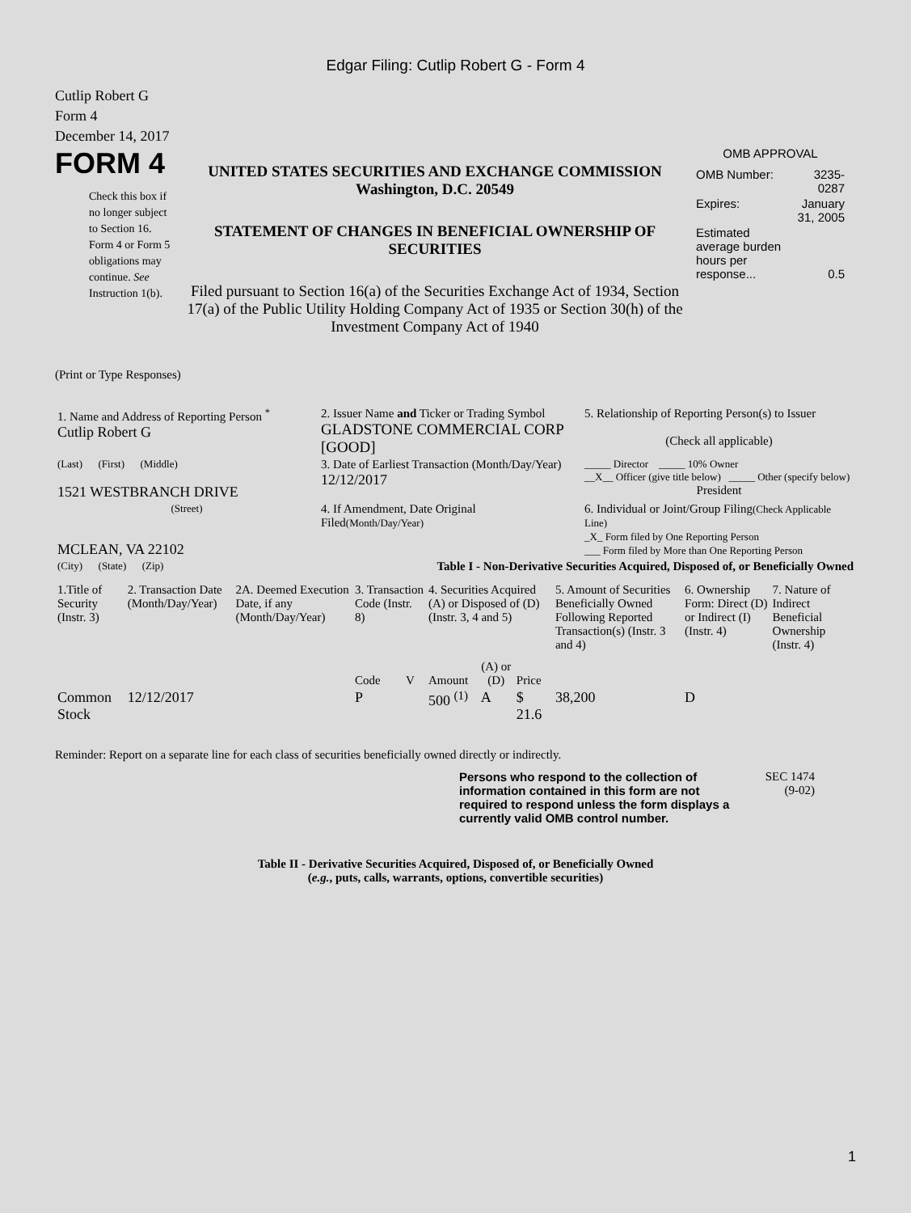Edgar Filing: Cutlip Robert G - Form 4
Cutlip Robert G
Form 4
December 14, 2017
FORM 4
Check this box if no longer subject to Section 16. Form 4 or Form 5 obligations may continue. See Instruction 1(b).
UNITED STATES SECURITIES AND EXCHANGE COMMISSION
Washington, D.C. 20549
STATEMENT OF CHANGES IN BENEFICIAL OWNERSHIP OF SECURITIES
Filed pursuant to Section 16(a) of the Securities Exchange Act of 1934, Section 17(a) of the Public Utility Holding Company Act of 1935 or Section 30(h) of the Investment Company Act of 1940
OMB APPROVAL
| OMB Number: | 3235-0287 |
| Expires: | January 31, 2005 |
| Estimated average burden hours per response... | 0.5 |
(Print or Type Responses)
| 1. Name and Address of Reporting Person <sup>*</sup> Cutlip Robert G | 2. Issuer Name and Ticker or Trading Symbol GLADSTONE COMMERCIAL CORP [GOOD] | 5. Relationship of Reporting Person(s) to Issuer (Check all applicable) |
| (Last) (First) (Middle) 1521 WESTBRANCH DRIVE | 3. Date of Earliest Transaction (Month/Day/Year) 12/12/2017 | _____ Director _____ 10% Owner __X__ Officer (give title below) _____ Other (specify below) President |
| (Street) MCLEAN, VA 22102 | 4. If Amendment, Date Original Filed (Month/Day/Year) | 6. Individual or Joint/Group Filing (Check Applicable Line) _X_ Form filed by One Reporting Person ___ Form filed by More than One Reporting Person |
| (City) (State) (Zip) | Table I - Non-Derivative Securities Acquired, Disposed of, or Beneficially Owned | |
| 1.Title of Security (Instr. 3) | 2. Transaction Date (Month/Day/Year) | 2A. Deemed Execution Date, if any (Month/Day/Year) | 3. Transaction Code (Instr. 8) | | 4. Securities Acquired (A) or Disposed of (D) (Instr. 3, 4 and 5) | | | 5. Amount of Securities Beneficially Owned Following Reported Transaction(s) (Instr. 3 and 4) | 6. Ownership Form: Direct (D) or Indirect (I) (Instr. 4) | 7. Nature of Indirect Beneficial Ownership (Instr. 4) |
| --- | --- | --- | --- | --- | --- | --- | --- | --- | --- | --- |
| | | | Code | V | Amount | (A) or (D) | Price | | | |
| Common Stock | 12/12/2017 | | P | | 500 <sup>(1)</sup> | A | $ 21.6 | 38,200 | D | |
Reminder: Report on a separate line for each class of securities beneficially owned directly or indirectly.
Persons who respond to the collection of information contained in this form are not required to respond unless the form displays a currently valid OMB control number.
SEC 1474 (9-02)
Table II - Derivative Securities Acquired, Disposed of, or Beneficially Owned
(e.g., puts, calls, warrants, options, convertible securities)
1